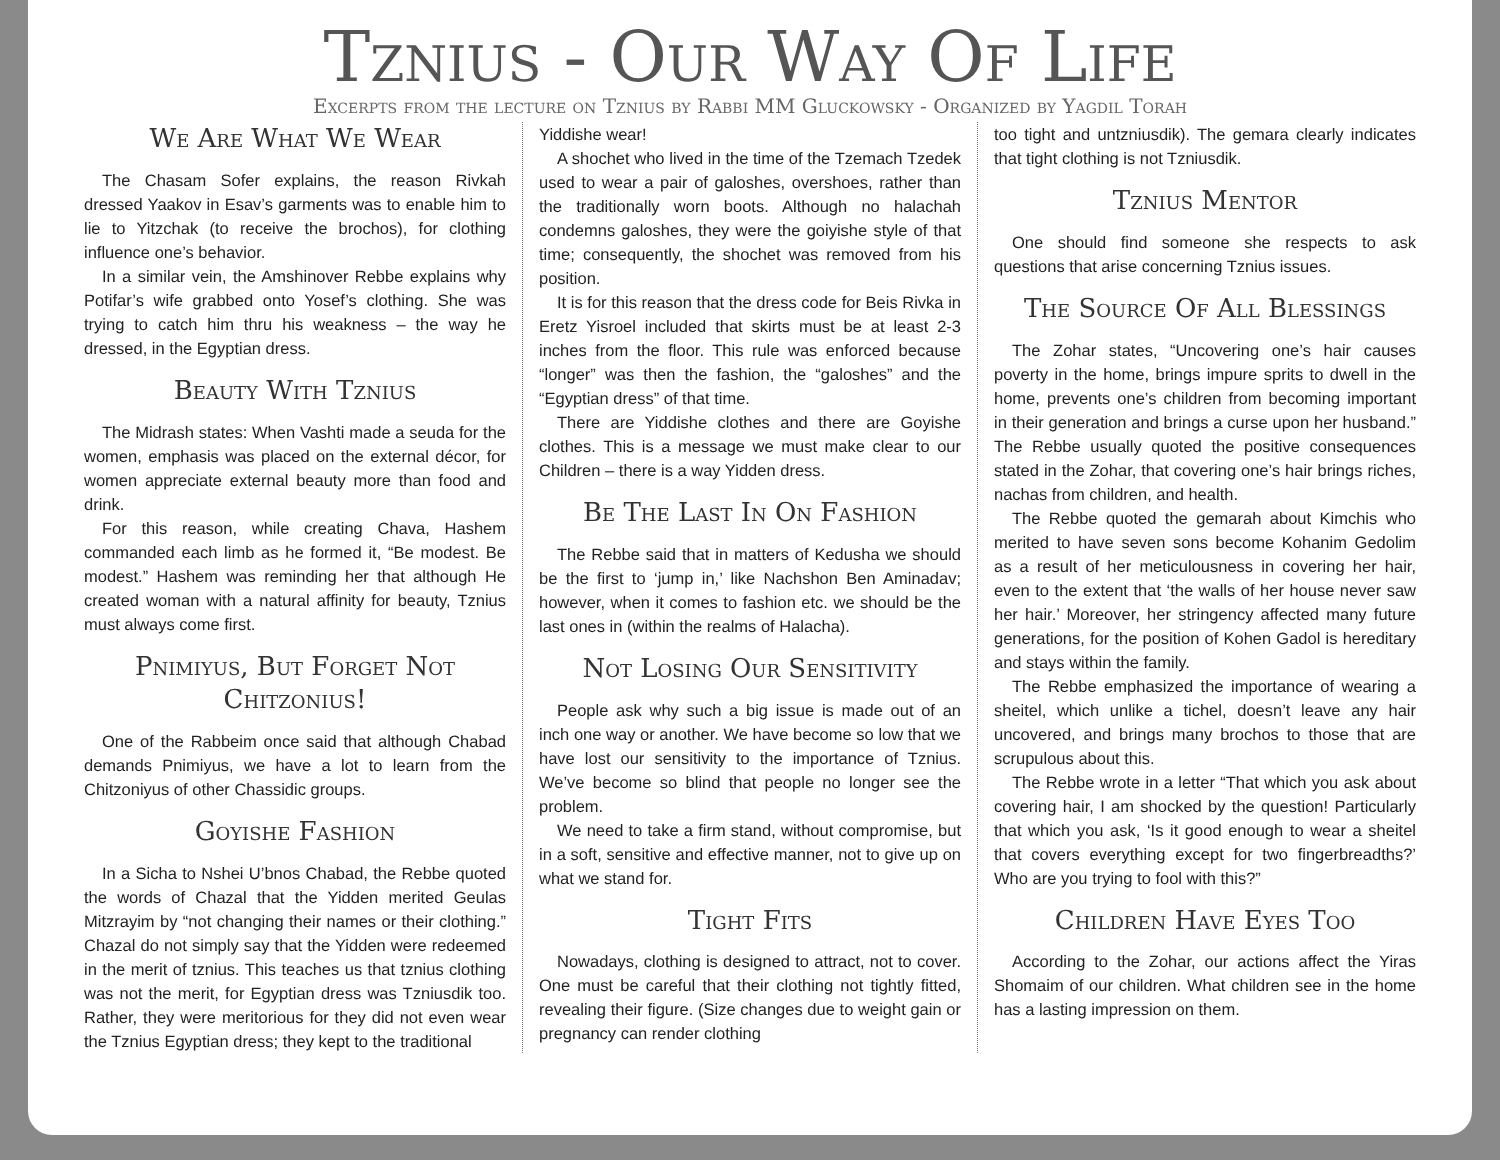Tznius - Our Way Of Life
Excerpts from the lecture on Tznius by Rabbi MM Gluckowsky - Organized by Yagdil Torah
We Are What We Wear
The Chasam Sofer explains, the reason Rivkah dressed Yaakov in Esav’s garments was to enable him to lie to Yitzchak (to receive the brochos), for clothing influence one’s behavior.
In a similar vein, the Amshinover Rebbe explains why Potifar’s wife grabbed onto Yosef’s clothing. She was trying to catch him thru his weakness – the way he dressed, in the Egyptian dress.
Beauty With Tznius
The Midrash states: When Vashti made a seuda for the women, emphasis was placed on the external décor, for women appreciate external beauty more than food and drink.
For this reason, while creating Chava, Hashem commanded each limb as he formed it, “Be modest. Be modest.” Hashem was reminding her that although He created woman with a natural affinity for beauty, Tznius must always come first.
Pnimiyus, But Forget Not Chitzonius!
One of the Rabbeim once said that although Chabad demands Pnimiyus, we have a lot to learn from the Chitzoniyus of other Chassidic groups.
Goyishe Fashion
In a Sicha to Nshei U’bnos Chabad, the Rebbe quoted the words of Chazal that the Yidden merited Geulas Mitzrayim by “not changing their names or their clothing.” Chazal do not simply say that the Yidden were redeemed in the merit of tznius. This teaches us that tznius clothing was not the merit, for Egyptian dress was Tzniusdik too. Rather, they were meritorious for they did not even wear the Tznius Egyptian dress; they kept to the traditional
Yiddishe wear!
A shochet who lived in the time of the Tzemach Tzedek used to wear a pair of galoshes, overshoes, rather than the traditionally worn boots. Although no halachah condemns galoshes, they were the goiyishe style of that time; consequently, the shochet was removed from his position.
It is for this reason that the dress code for Beis Rivka in Eretz Yisroel included that skirts must be at least 2-3 inches from the floor. This rule was enforced because “longer” was then the fashion, the “galoshes” and the “Egyptian dress” of that time.
There are Yiddishe clothes and there are Goyishe clothes. This is a message we must make clear to our Children – there is a way Yidden dress.
Be The Last In On Fashion
The Rebbe said that in matters of Kedusha we should be the first to ‘jump in,’ like Nachshon Ben Aminadav; however, when it comes to fashion etc. we should be the last ones in (within the realms of Halacha).
Not Losing Our Sensitivity
People ask why such a big issue is made out of an inch one way or another. We have become so low that we have lost our sensitivity to the importance of Tznius. We’ve become so blind that people no longer see the problem.
We need to take a firm stand, without compromise, but in a soft, sensitive and effective manner, not to give up on what we stand for.
Tight Fits
Nowadays, clothing is designed to attract, not to cover. One must be careful that their clothing not tightly fitted, revealing their figure. (Size changes due to weight gain or pregnancy can render clothing
too tight and untzniusdik). The gemara clearly indicates that tight clothing is not Tzniusdik.
Tznius Mentor
One should find someone she respects to ask questions that arise concerning Tznius issues.
The Source Of All Blessings
The Zohar states, “Uncovering one’s hair causes poverty in the home, brings impure sprits to dwell in the home, prevents one’s children from becoming important in their generation and brings a curse upon her husband.” The Rebbe usually quoted the positive consequences stated in the Zohar, that covering one’s hair brings riches, nachas from children, and health.
The Rebbe quoted the gemarah about Kimchis who merited to have seven sons become Kohanim Gedolim as a result of her meticulousness in covering her hair, even to the extent that ‘the walls of her house never saw her hair.’ Moreover, her stringency affected many future generations, for the position of Kohen Gadol is hereditary and stays within the family.
The Rebbe emphasized the importance of wearing a sheitel, which unlike a tichel, doesn’t leave any hair uncovered, and brings many brochos to those that are scrupulous about this.
The Rebbe wrote in a letter “That which you ask about covering hair, I am shocked by the question! Particularly that which you ask, ‘Is it good enough to wear a sheitel that covers everything except for two fingerbreadths?’ Who are you trying to fool with this?”
Children Have Eyes Too
According to the Zohar, our actions affect the Yiras Shomaim of our children. What children see in the home has a lasting impression on them.